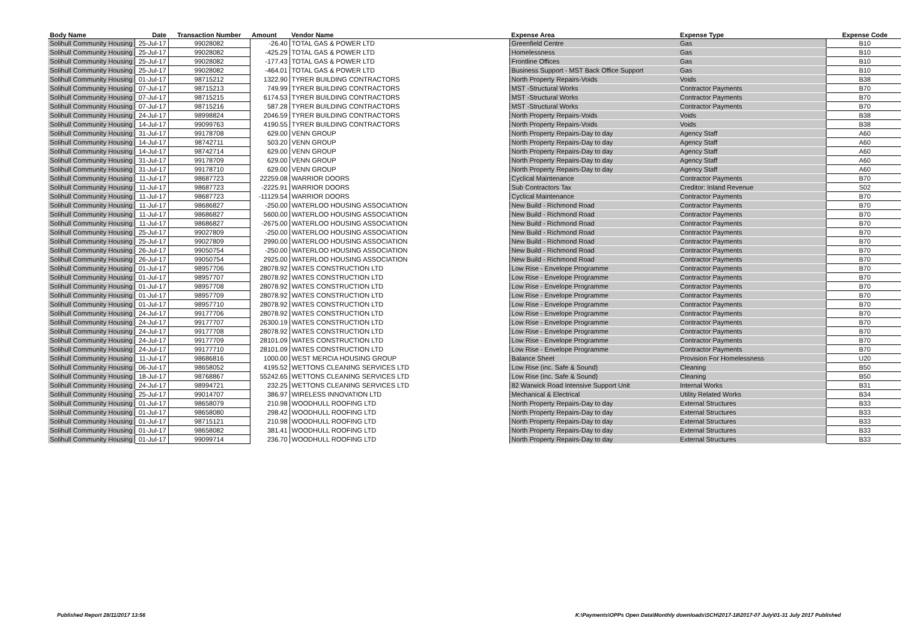| Body Name | Date | Transaction Number | Amount | Vendor Name | Expense Area | Expense Type | Expense Code |
| --- | --- | --- | --- | --- | --- | --- | --- |
| Solihull Community Housing | 25-Jul-17 | 99028082 | -26.40 | TOTAL GAS & POWER LTD | Greenfield Centre | Gas | B10 |
| Solihull Community Housing | 25-Jul-17 | 99028082 | -425.29 | TOTAL GAS & POWER LTD | Homelessness | Gas | B10 |
| Solihull Community Housing | 25-Jul-17 | 99028082 | -177.43 | TOTAL GAS & POWER LTD | Frontline Offices | Gas | B10 |
| Solihull Community Housing | 25-Jul-17 | 99028082 | -464.01 | TOTAL GAS & POWER LTD | Business Support - MST Back Office Support | Gas | B10 |
| Solihull Community Housing | 01-Jul-17 | 98715212 | 1322.90 | TYRER BUILDING CONTRACTORS | North Property Repairs-Voids | Voids | B38 |
| Solihull Community Housing | 07-Jul-17 | 98715213 | 749.99 | TYRER BUILDING CONTRACTORS | MST -Structural Works | Contractor Payments | B70 |
| Solihull Community Housing | 07-Jul-17 | 98715215 | 6174.53 | TYRER BUILDING CONTRACTORS | MST -Structural Works | Contractor Payments | B70 |
| Solihull Community Housing | 07-Jul-17 | 98715216 | 587.28 | TYRER BUILDING CONTRACTORS | MST -Structural Works | Contractor Payments | B70 |
| Solihull Community Housing | 24-Jul-17 | 98998824 | 2046.59 | TYRER BUILDING CONTRACTORS | North Property Repairs-Voids | Voids | B38 |
| Solihull Community Housing | 14-Jul-17 | 99099763 | 4190.55 | TYRER BUILDING CONTRACTORS | North Property Repairs-Voids | Voids | B38 |
| Solihull Community Housing | 31-Jul-17 | 99178708 | 629.00 | VENN GROUP | North Property Repairs-Day to day | Agency Staff | A60 |
| Solihull Community Housing | 14-Jul-17 | 98742711 | 503.20 | VENN GROUP | North Property Repairs-Day to day | Agency Staff | A60 |
| Solihull Community Housing | 14-Jul-17 | 98742714 | 629.00 | VENN GROUP | North Property Repairs-Day to day | Agency Staff | A60 |
| Solihull Community Housing | 31-Jul-17 | 99178709 | 629.00 | VENN GROUP | North Property Repairs-Day to day | Agency Staff | A60 |
| Solihull Community Housing | 31-Jul-17 | 99178710 | 629.00 | VENN GROUP | North Property Repairs-Day to day | Agency Staff | A60 |
| Solihull Community Housing | 11-Jul-17 | 98687723 | 22259.08 | WARRIOR DOORS | Cyclical Maintenance | Contractor Payments | B70 |
| Solihull Community Housing | 11-Jul-17 | 98687723 | -2225.91 | WARRIOR DOORS | Sub Contractors Tax | Creditor: Inland Revenue | S02 |
| Solihull Community Housing | 11-Jul-17 | 98687723 | -11129.54 | WARRIOR DOORS | Cyclical Maintenance | Contractor Payments | B70 |
| Solihull Community Housing | 11-Jul-17 | 98686827 | -250.00 | WATERLOO HOUSING ASSOCIATION | New Build - Richmond Road | Contractor Payments | B70 |
| Solihull Community Housing | 11-Jul-17 | 98686827 | 5600.00 | WATERLOO HOUSING ASSOCIATION | New Build - Richmond Road | Contractor Payments | B70 |
| Solihull Community Housing | 11-Jul-17 | 98686827 | -2675.00 | WATERLOO HOUSING ASSOCIATION | New Build - Richmond Road | Contractor Payments | B70 |
| Solihull Community Housing | 25-Jul-17 | 99027809 | -250.00 | WATERLOO HOUSING ASSOCIATION | New Build - Richmond Road | Contractor Payments | B70 |
| Solihull Community Housing | 25-Jul-17 | 99027809 | 2990.00 | WATERLOO HOUSING ASSOCIATION | New Build - Richmond Road | Contractor Payments | B70 |
| Solihull Community Housing | 26-Jul-17 | 99050754 | -250.00 | WATERLOO HOUSING ASSOCIATION | New Build - Richmond Road | Contractor Payments | B70 |
| Solihull Community Housing | 26-Jul-17 | 99050754 | 2925.00 | WATERLOO HOUSING ASSOCIATION | New Build - Richmond Road | Contractor Payments | B70 |
| Solihull Community Housing | 01-Jul-17 | 98957706 | 28078.92 | WATES CONSTRUCTION LTD | Low Rise - Envelope Programme | Contractor Payments | B70 |
| Solihull Community Housing | 01-Jul-17 | 98957707 | 28078.92 | WATES CONSTRUCTION LTD | Low Rise - Envelope Programme | Contractor Payments | B70 |
| Solihull Community Housing | 01-Jul-17 | 98957708 | 28078.92 | WATES CONSTRUCTION LTD | Low Rise - Envelope Programme | Contractor Payments | B70 |
| Solihull Community Housing | 01-Jul-17 | 98957709 | 28078.92 | WATES CONSTRUCTION LTD | Low Rise - Envelope Programme | Contractor Payments | B70 |
| Solihull Community Housing | 01-Jul-17 | 98957710 | 28078.92 | WATES CONSTRUCTION LTD | Low Rise - Envelope Programme | Contractor Payments | B70 |
| Solihull Community Housing | 24-Jul-17 | 99177706 | 28078.92 | WATES CONSTRUCTION LTD | Low Rise - Envelope Programme | Contractor Payments | B70 |
| Solihull Community Housing | 24-Jul-17 | 99177707 | 26300.19 | WATES CONSTRUCTION LTD | Low Rise - Envelope Programme | Contractor Payments | B70 |
| Solihull Community Housing | 24-Jul-17 | 99177708 | 28078.92 | WATES CONSTRUCTION LTD | Low Rise - Envelope Programme | Contractor Payments | B70 |
| Solihull Community Housing | 24-Jul-17 | 99177709 | 28101.09 | WATES CONSTRUCTION LTD | Low Rise - Envelope Programme | Contractor Payments | B70 |
| Solihull Community Housing | 24-Jul-17 | 99177710 | 28101.09 | WATES CONSTRUCTION LTD | Low Rise - Envelope Programme | Contractor Payments | B70 |
| Solihull Community Housing | 11-Jul-17 | 98686816 | 1000.00 | WEST MERCIA HOUSING GROUP | Balance Sheet | Provision For Homelessness | U20 |
| Solihull Community Housing | 06-Jul-17 | 98658052 | 4195.52 | WETTONS CLEANING SERVICES LTD | Low Rise (inc. Safe & Sound) | Cleaning | B50 |
| Solihull Community Housing | 18-Jul-17 | 98768867 | 55242.65 | WETTONS CLEANING SERVICES LTD | Low Rise (inc. Safe & Sound) | Cleaning | B50 |
| Solihull Community Housing | 24-Jul-17 | 98994721 | 232.25 | WETTONS CLEANING SERVICES LTD | 82 Warwick Road Intensive Support Unit | Internal Works | B31 |
| Solihull Community Housing | 25-Jul-17 | 99014707 | 386.97 | WIRELESS INNOVATION LTD | Mechanical & Electrical | Utility Related Works | B34 |
| Solihull Community Housing | 01-Jul-17 | 98658079 | 210.98 | WOODHULL ROOFING LTD | North Property Repairs-Day to day | External Structures | B33 |
| Solihull Community Housing | 01-Jul-17 | 98658080 | 298.42 | WOODHULL ROOFING LTD | North Property Repairs-Day to day | External Structures | B33 |
| Solihull Community Housing | 01-Jul-17 | 98715121 | 210.98 | WOODHULL ROOFING LTD | North Property Repairs-Day to day | External Structures | B33 |
| Solihull Community Housing | 01-Jul-17 | 98658082 | 381.41 | WOODHULL ROOFING LTD | North Property Repairs-Day to day | External Structures | B33 |
| Solihull Community Housing | 01-Jul-17 | 99099714 | 236.70 | WOODHULL ROOFING LTD | North Property Repairs-Day to day | External Structures | B33 |
Published Report 28/11/2017 13:56
K:\Payments\OPPs Open Data\Monthly downloads\SCH\2017-18\2017-07 July\01-31 July 2017 Published